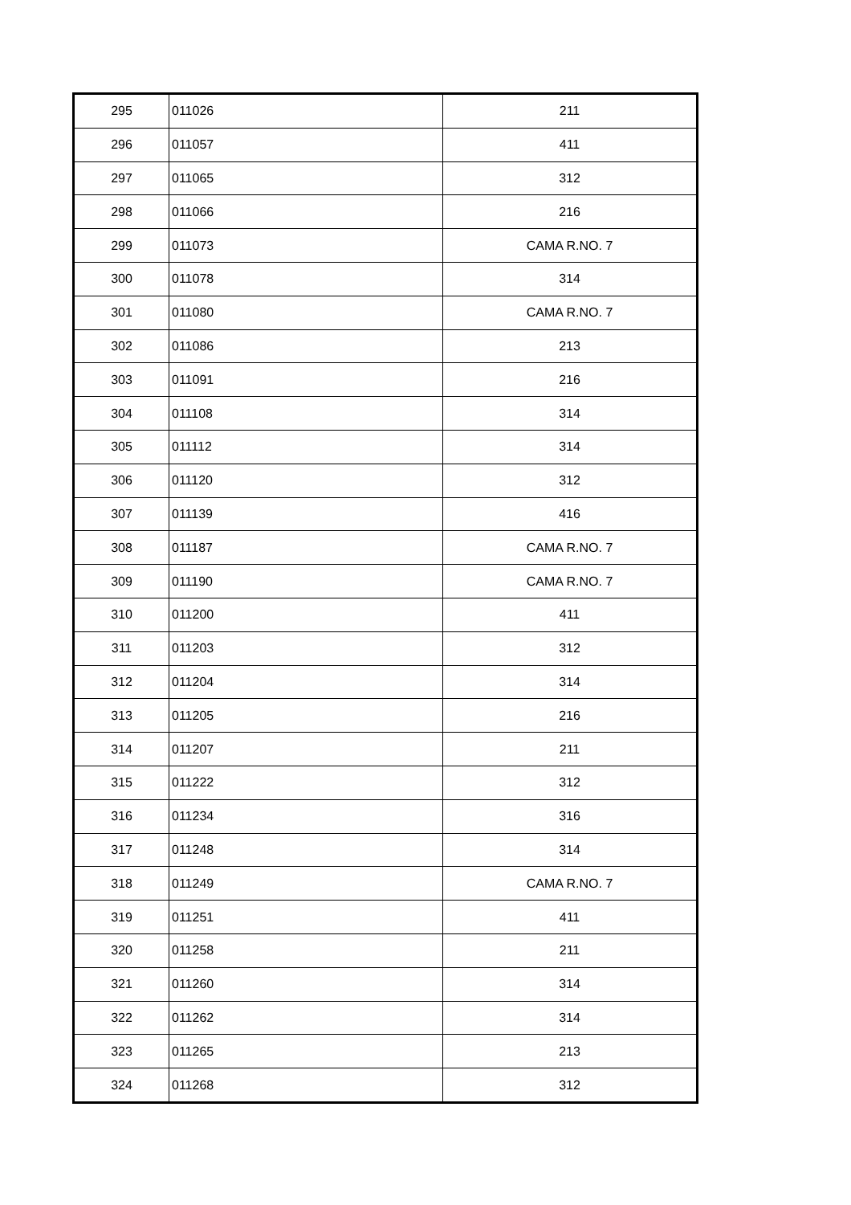| 295 | 011026 | 211 |
| 296 | 011057 | 411 |
| 297 | 011065 | 312 |
| 298 | 011066 | 216 |
| 299 | 011073 | CAMA R.NO. 7 |
| 300 | 011078 | 314 |
| 301 | 011080 | CAMA R.NO. 7 |
| 302 | 011086 | 213 |
| 303 | 011091 | 216 |
| 304 | 011108 | 314 |
| 305 | 011112 | 314 |
| 306 | 011120 | 312 |
| 307 | 011139 | 416 |
| 308 | 011187 | CAMA R.NO. 7 |
| 309 | 011190 | CAMA R.NO. 7 |
| 310 | 011200 | 411 |
| 311 | 011203 | 312 |
| 312 | 011204 | 314 |
| 313 | 011205 | 216 |
| 314 | 011207 | 211 |
| 315 | 011222 | 312 |
| 316 | 011234 | 316 |
| 317 | 011248 | 314 |
| 318 | 011249 | CAMA R.NO. 7 |
| 319 | 011251 | 411 |
| 320 | 011258 | 211 |
| 321 | 011260 | 314 |
| 322 | 011262 | 314 |
| 323 | 011265 | 213 |
| 324 | 011268 | 312 |